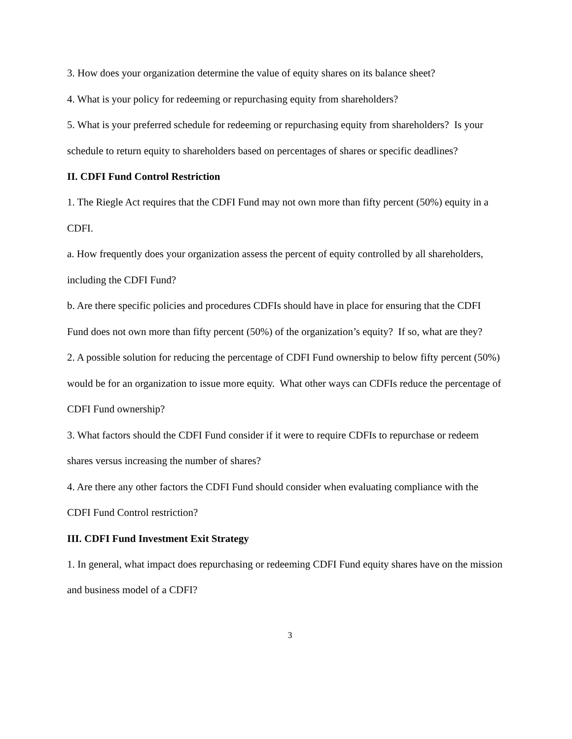3. How does your organization determine the value of equity shares on its balance sheet?
4. What is your policy for redeeming or repurchasing equity from shareholders?
5. What is your preferred schedule for redeeming or repurchasing equity from shareholders? Is your schedule to return equity to shareholders based on percentages of shares or specific deadlines?
II. CDFI Fund Control Restriction
1. The Riegle Act requires that the CDFI Fund may not own more than fifty percent (50%) equity in a CDFI.
a. How frequently does your organization assess the percent of equity controlled by all shareholders, including the CDFI Fund?
b. Are there specific policies and procedures CDFIs should have in place for ensuring that the CDFI Fund does not own more than fifty percent (50%) of the organization’s equity? If so, what are they?
2. A possible solution for reducing the percentage of CDFI Fund ownership to below fifty percent (50%) would be for an organization to issue more equity. What other ways can CDFIs reduce the percentage of CDFI Fund ownership?
3. What factors should the CDFI Fund consider if it were to require CDFIs to repurchase or redeem shares versus increasing the number of shares?
4. Are there any other factors the CDFI Fund should consider when evaluating compliance with the CDFI Fund Control restriction?
III. CDFI Fund Investment Exit Strategy
1. In general, what impact does repurchasing or redeeming CDFI Fund equity shares have on the mission and business model of a CDFI?
3